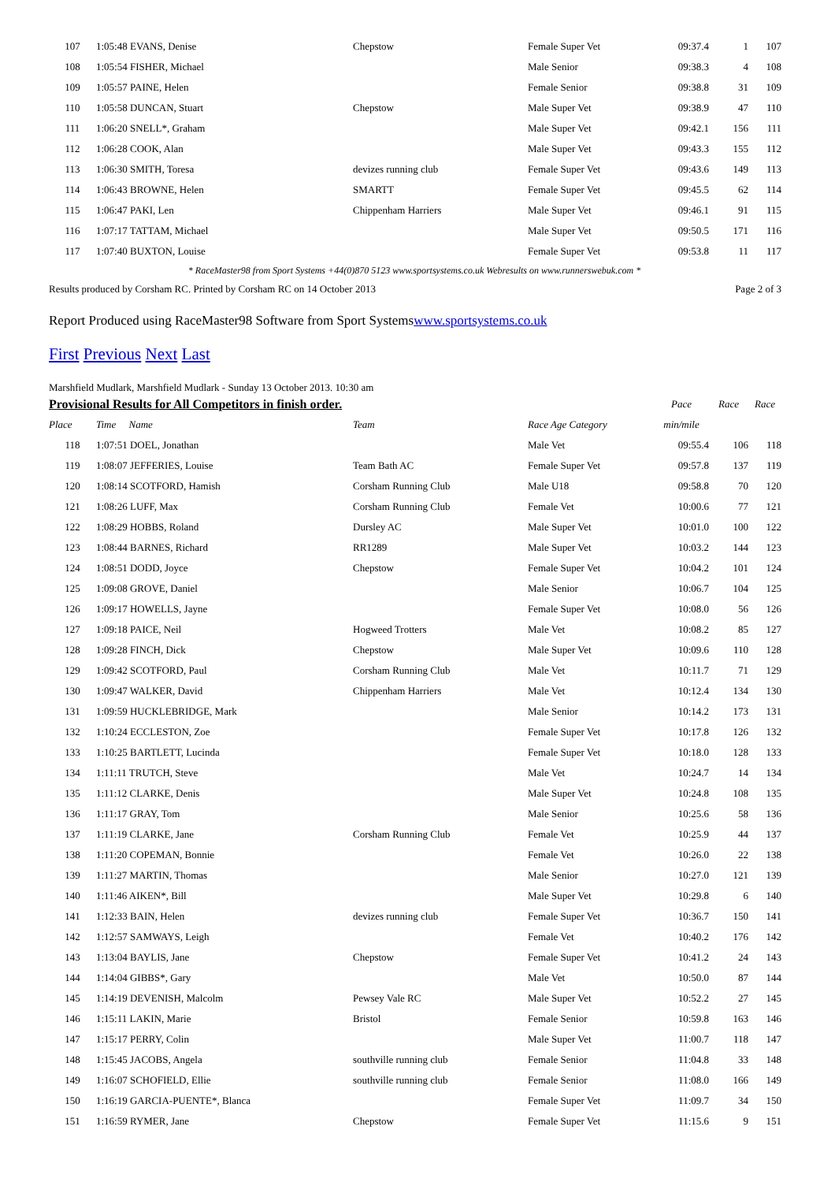| 107 | 1:05:48 EVANS, Denise | Chepstow | Female Super Vet | 09:37.4 | 1 | 107 |
| 108 | 1:05:54 FISHER, Michael | | Male Senior | 09:38.3 | 4 | 108 |
| 109 | 1:05:57 PAINE, Helen | | Female Senior | 09:38.8 | 31 | 109 |
| 110 | 1:05:58 DUNCAN, Stuart | Chepstow | Male Super Vet | 09:38.9 | 47 | 110 |
| 111 | 1:06:20 SNELL*, Graham | | Male Super Vet | 09:42.1 | 156 | 111 |
| 112 | 1:06:28 COOK, Alan | | Male Super Vet | 09:43.3 | 155 | 112 |
| 113 | 1:06:30 SMITH, Toresa | devizes running club | Female Super Vet | 09:43.6 | 149 | 113 |
| 114 | 1:06:43 BROWNE, Helen | SMARTT | Female Super Vet | 09:45.5 | 62 | 114 |
| 115 | 1:06:47 PAKI, Len | Chippenham Harriers | Male Super Vet | 09:46.1 | 91 | 115 |
| 116 | 1:07:17 TATTAM, Michael | | Male Super Vet | 09:50.5 | 171 | 116 |
| 117 | 1:07:40 BUXTON, Louise | | Female Super Vet | 09:53.8 | 11 | 117 |
* RaceMaster98 from Sport Systems +44(0)870 5123 www.sportsystems.co.uk Webresults on www.runnerswebuk.com *
Results produced by Corsham RC. Printed by Corsham RC on 14 October 2013 Page 2 of 3
Report Produced using RaceMaster98 Software from Sport Systemswww.sportsystems.co.uk
First Previous Next Last
Marshfield Mudlark, Marshfield Mudlark - Sunday 13 October 2013. 10:30 am
| Provisional Results for All Competitors in finish order. | | | | Pace | Race | Race |
| Place | Time Name | Team | Race Age Category | min/mile | | |
| 118 | 1:07:51 DOEL, Jonathan | | Male Vet | 09:55.4 | 106 | 118 |
| 119 | 1:08:07 JEFFERIES, Louise | Team Bath AC | Female Super Vet | 09:57.8 | 137 | 119 |
| 120 | 1:08:14 SCOTFORD, Hamish | Corsham Running Club | Male U18 | 09:58.8 | 70 | 120 |
| 121 | 1:08:26 LUFF, Max | Corsham Running Club | Female Vet | 10:00.6 | 77 | 121 |
| 122 | 1:08:29 HOBBS, Roland | Dursley AC | Male Super Vet | 10:01.0 | 100 | 122 |
| 123 | 1:08:44 BARNES, Richard | RR1289 | Male Super Vet | 10:03.2 | 144 | 123 |
| 124 | 1:08:51 DODD, Joyce | Chepstow | Female Super Vet | 10:04.2 | 101 | 124 |
| 125 | 1:09:08 GROVE, Daniel | | Male Senior | 10:06.7 | 104 | 125 |
| 126 | 1:09:17 HOWELLS, Jayne | | Female Super Vet | 10:08.0 | 56 | 126 |
| 127 | 1:09:18 PAICE, Neil | Hogweed Trotters | Male Vet | 10:08.2 | 85 | 127 |
| 128 | 1:09:28 FINCH, Dick | Chepstow | Male Super Vet | 10:09.6 | 110 | 128 |
| 129 | 1:09:42 SCOTFORD, Paul | Corsham Running Club | Male Vet | 10:11.7 | 71 | 129 |
| 130 | 1:09:47 WALKER, David | Chippenham Harriers | Male Vet | 10:12.4 | 134 | 130 |
| 131 | 1:09:59 HUCKLEBRIDGE, Mark | | Male Senior | 10:14.2 | 173 | 131 |
| 132 | 1:10:24 ECCLESTON, Zoe | | Female Super Vet | 10:17.8 | 126 | 132 |
| 133 | 1:10:25 BARTLETT, Lucinda | | Female Super Vet | 10:18.0 | 128 | 133 |
| 134 | 1:11:11 TRUTCH, Steve | | Male Vet | 10:24.7 | 14 | 134 |
| 135 | 1:11:12 CLARKE, Denis | | Male Super Vet | 10:24.8 | 108 | 135 |
| 136 | 1:11:17 GRAY, Tom | | Male Senior | 10:25.6 | 58 | 136 |
| 137 | 1:11:19 CLARKE, Jane | Corsham Running Club | Female Vet | 10:25.9 | 44 | 137 |
| 138 | 1:11:20 COPEMAN, Bonnie | | Female Vet | 10:26.0 | 22 | 138 |
| 139 | 1:11:27 MARTIN, Thomas | | Male Senior | 10:27.0 | 121 | 139 |
| 140 | 1:11:46 AIKEN*, Bill | | Male Super Vet | 10:29.8 | 6 | 140 |
| 141 | 1:12:33 BAIN, Helen | devizes running club | Female Super Vet | 10:36.7 | 150 | 141 |
| 142 | 1:12:57 SAMWAYS, Leigh | | Female Vet | 10:40.2 | 176 | 142 |
| 143 | 1:13:04 BAYLIS, Jane | Chepstow | Female Super Vet | 10:41.2 | 24 | 143 |
| 144 | 1:14:04 GIBBS*, Gary | | Male Vet | 10:50.0 | 87 | 144 |
| 145 | 1:14:19 DEVENISH, Malcolm | Pewsey Vale RC | Male Super Vet | 10:52.2 | 27 | 145 |
| 146 | 1:15:11 LAKIN, Marie | Bristol | Female Senior | 10:59.8 | 163 | 146 |
| 147 | 1:15:17 PERRY, Colin | | Male Super Vet | 11:00.7 | 118 | 147 |
| 148 | 1:15:45 JACOBS, Angela | southville running club | Female Senior | 11:04.8 | 33 | 148 |
| 149 | 1:16:07 SCHOFIELD, Ellie | southville running club | Female Senior | 11:08.0 | 166 | 149 |
| 150 | 1:16:19 GARCIA-PUENTE*, Blanca | | Female Super Vet | 11:09.7 | 34 | 150 |
| 151 | 1:16:59 RYMER, Jane | Chepstow | Female Super Vet | 11:15.6 | 9 | 151 |